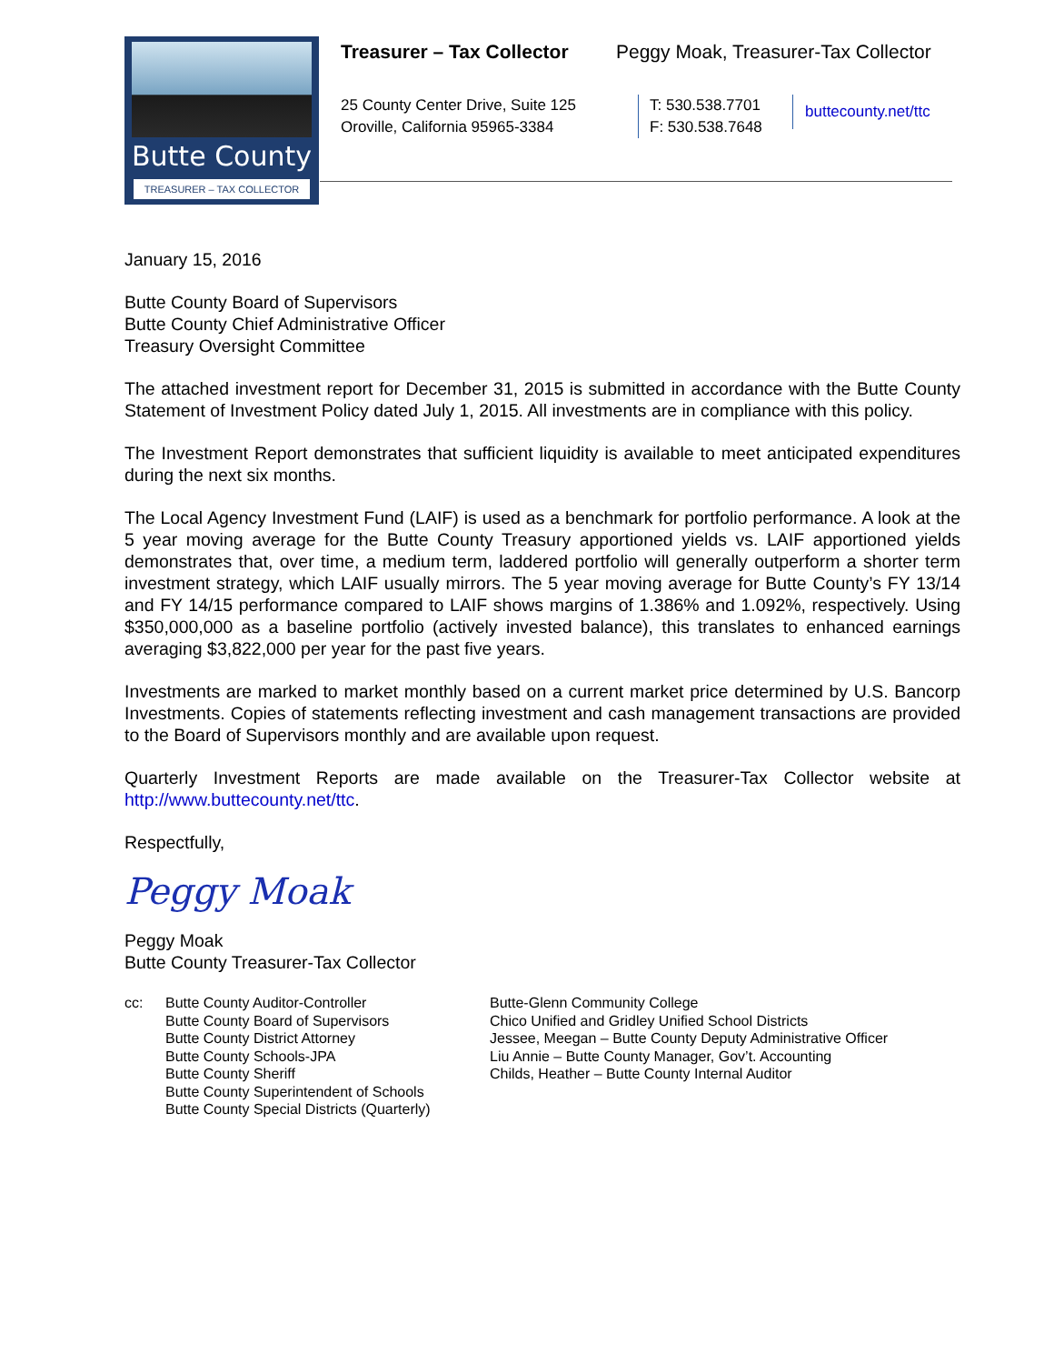Butte County
TREASURER – TAX COLLECTOR
Treasurer – Tax Collector
Peggy Moak, Treasurer-Tax Collector
25 County Center Drive, Suite 125
Oroville, California 95965-3384
T: 530.538.7701
F: 530.538.7648
buttecounty.net/ttc
January 15, 2016
Butte County Board of Supervisors
Butte County Chief Administrative Officer
Treasury Oversight Committee
The attached investment report for December 31, 2015 is submitted in accordance with the Butte County Statement of Investment Policy dated July 1, 2015. All investments are in compliance with this policy.
The Investment Report demonstrates that sufficient liquidity is available to meet anticipated expenditures during the next six months.
The Local Agency Investment Fund (LAIF) is used as a benchmark for portfolio performance. A look at the 5 year moving average for the Butte County Treasury apportioned yields vs. LAIF apportioned yields demonstrates that, over time, a medium term, laddered portfolio will generally outperform a shorter term investment strategy, which LAIF usually mirrors. The 5 year moving average for Butte County’s FY 13/14 and FY 14/15 performance compared to LAIF shows margins of 1.386% and 1.092%, respectively. Using $350,000,000 as a baseline portfolio (actively invested balance), this translates to enhanced earnings averaging $3,822,000 per year for the past five years.
Investments are marked to market monthly based on a current market price determined by U.S. Bancorp Investments. Copies of statements reflecting investment and cash management transactions are provided to the Board of Supervisors monthly and are available upon request.
Quarterly Investment Reports are made available on the Treasurer-Tax Collector website at http://www.buttecounty.net/ttc.
Respectfully,
Peggy Moak
Peggy Moak
Butte County Treasurer-Tax Collector
cc: Butte County Auditor-Controller
Butte County Board of Supervisors
Butte County District Attorney
Butte County Schools-JPA
Butte County Sheriff
Butte County Superintendent of Schools
Butte County Special Districts (Quarterly)
Butte-Glenn Community College
Chico Unified and Gridley Unified School Districts
Jessee, Meegan – Butte County Deputy Administrative Officer
Liu Annie – Butte County Manager, Gov’t. Accounting
Childs, Heather – Butte County Internal Auditor